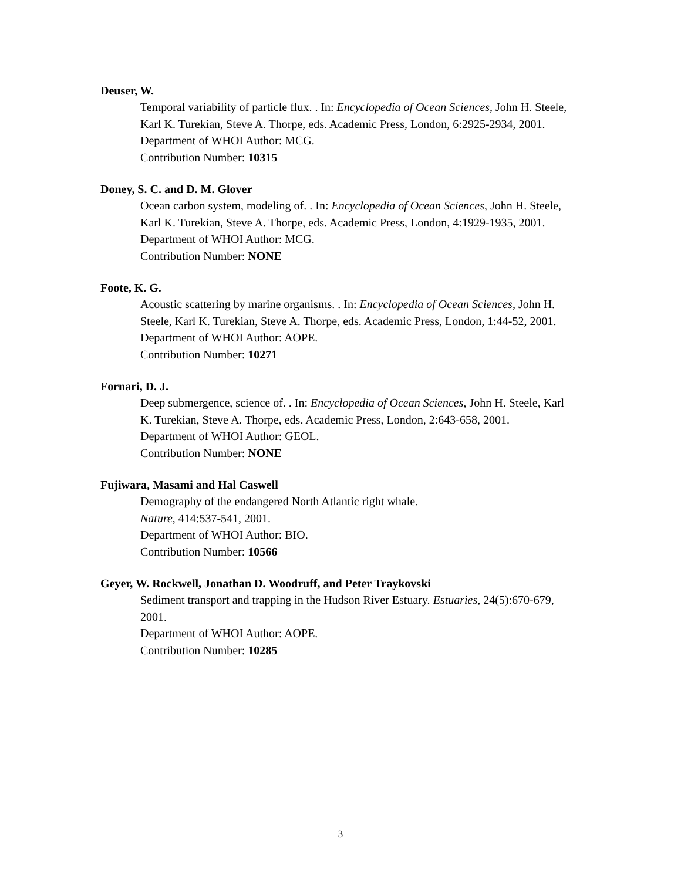Deuser, W.
Temporal variability of particle flux. . In: Encyclopedia of Ocean Sciences, John H. Steele, Karl K. Turekian, Steve A. Thorpe, eds. Academic Press, London, 6:2925-2934, 2001.
Department of WHOI Author: MCG.
Contribution Number: 10315
Doney, S. C. and D. M. Glover
Ocean carbon system, modeling of. . In: Encyclopedia of Ocean Sciences, John H. Steele, Karl K. Turekian, Steve A. Thorpe, eds. Academic Press, London, 4:1929-1935, 2001.
Department of WHOI Author: MCG.
Contribution Number: NONE
Foote, K. G.
Acoustic scattering by marine organisms. . In: Encyclopedia of Ocean Sciences, John H. Steele, Karl K. Turekian, Steve A. Thorpe, eds. Academic Press, London, 1:44-52, 2001.
Department of WHOI Author: AOPE.
Contribution Number: 10271
Fornari, D. J.
Deep submergence, science of. . In: Encyclopedia of Ocean Sciences, John H. Steele, Karl K. Turekian, Steve A. Thorpe, eds. Academic Press, London, 2:643-658, 2001.
Department of WHOI Author: GEOL.
Contribution Number: NONE
Fujiwara, Masami and Hal Caswell
Demography of the endangered North Atlantic right whale.
Nature, 414:537-541, 2001.
Department of WHOI Author: BIO.
Contribution Number: 10566
Geyer, W. Rockwell, Jonathan D. Woodruff, and Peter Traykovski
Sediment transport and trapping in the Hudson River Estuary. Estuaries, 24(5):670-679, 2001.
Department of WHOI Author: AOPE.
Contribution Number: 10285
3